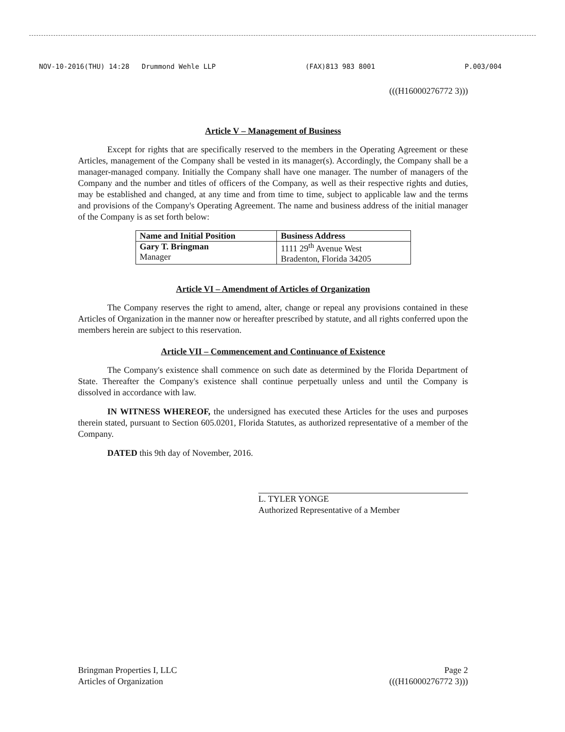NOV-10-2016(THU) 14:28 Drummond Wehle LLP (FAX)813 983 8001 P.003/004
(((H16000276772 3)))
Article V – Management of Business
Except for rights that are specifically reserved to the members in the Operating Agreement or these Articles, management of the Company shall be vested in its manager(s). Accordingly, the Company shall be a manager-managed company. Initially the Company shall have one manager. The number of managers of the Company and the number and titles of officers of the Company, as well as their respective rights and duties, may be established and changed, at any time and from time to time, subject to applicable law and the terms and provisions of the Company's Operating Agreement. The name and business address of the initial manager of the Company is as set forth below:
| Name and Initial Position | Business Address |
| --- | --- |
| Gary T. Bringman Manager | 1111 29<sup>th</sup> Avenue West Bradenton, Florida 34205 |
Article VI – Amendment of Articles of Organization
The Company reserves the right to amend, alter, change or repeal any provisions contained in these Articles of Organization in the manner now or hereafter prescribed by statute, and all rights conferred upon the members herein are subject to this reservation.
Article VII – Commencement and Continuance of Existence
The Company's existence shall commence on such date as determined by the Florida Department of State. Thereafter the Company's existence shall continue perpetually unless and until the Company is dissolved in accordance with law.
IN WITNESS WHEREOF, the undersigned has executed these Articles for the uses and purposes therein stated, pursuant to Section 605.0201, Florida Statutes, as authorized representative of a member of the Company.
DATED this 9th day of November, 2016.
L. TYLER YONGE
Authorized Representative of a Member
Bringman Properties I, LLC
Articles of Organization
Page 2
(((H16000276772 3)))